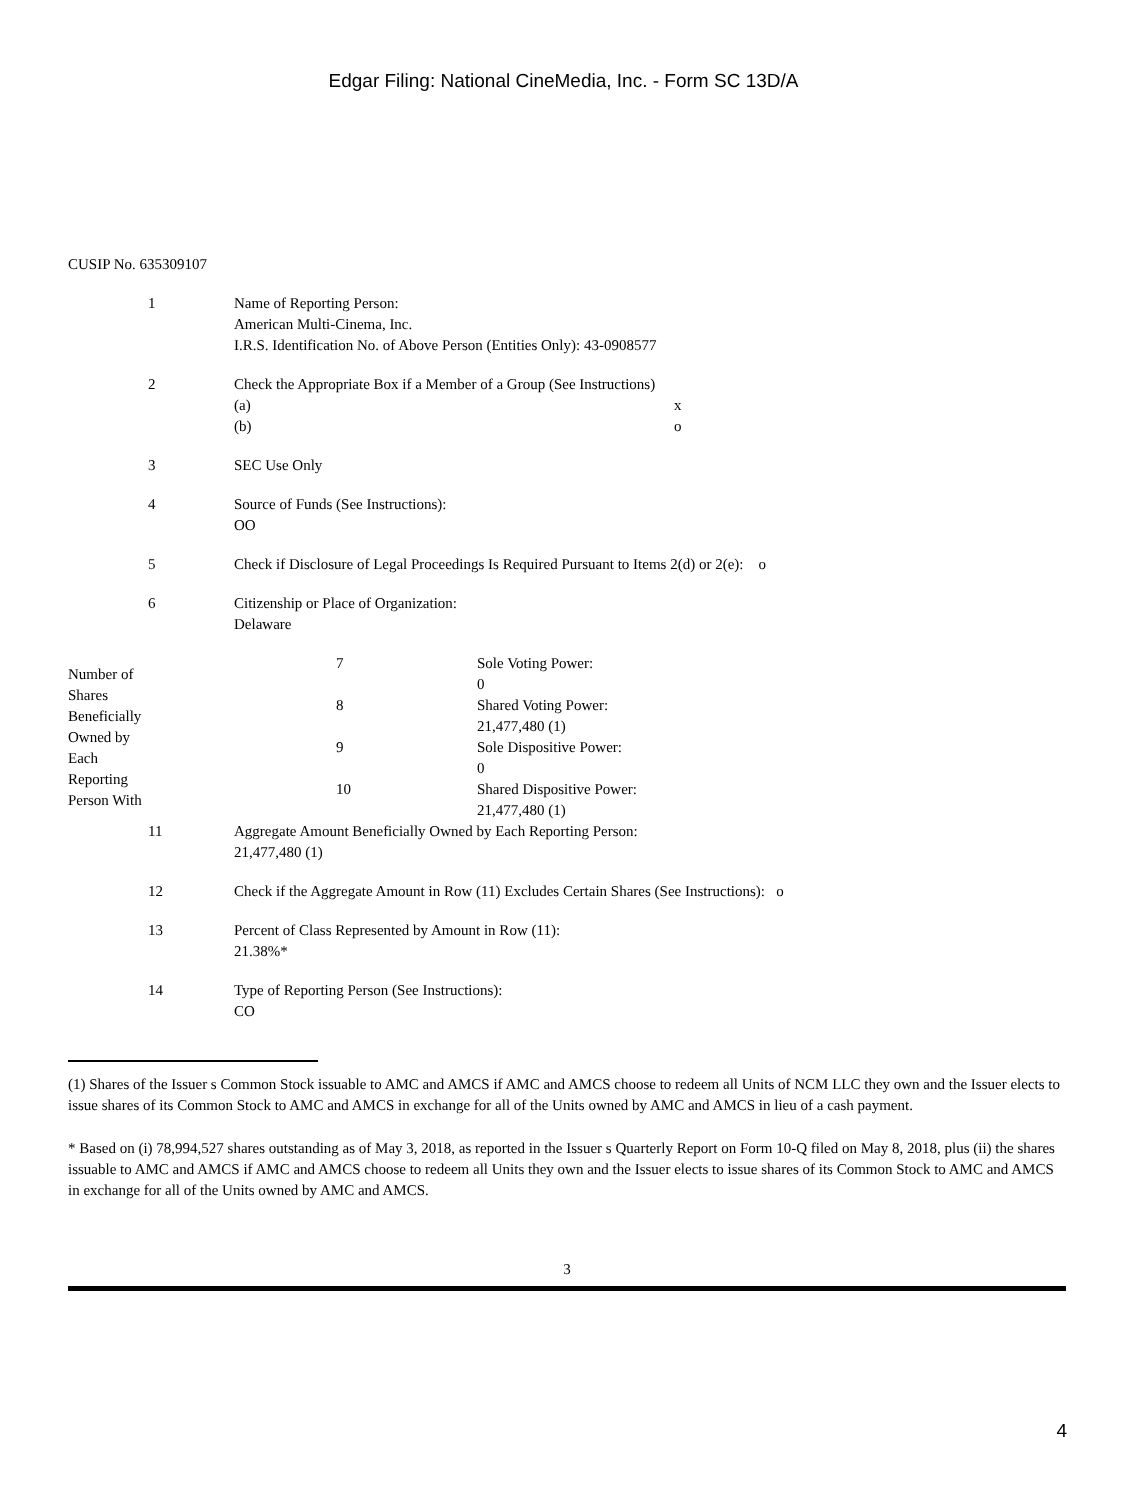Edgar Filing: National CineMedia, Inc. - Form SC 13D/A
CUSIP No. 635309107
| 1 | Name of Reporting Person: American Multi-Cinema, Inc. I.R.S. Identification No. of Above Person (Entities Only): 43-0908577 |
| 2 | Check the Appropriate Box if a Member of a Group (See Instructions) (a) x (b) o |
| 3 | SEC Use Only |
| 4 | Source of Funds (See Instructions): OO |
| 5 | Check if Disclosure of Legal Proceedings Is Required Pursuant to Items 2(d) or 2(e): o |
| 6 | Citizenship or Place of Organization: Delaware |
| Number of Shares Beneficially Owned by Each Reporting Person With | 7 | Sole Voting Power: 0 |
| | 8 | Shared Voting Power: 21,477,480 (1) |
| | 9 | Sole Dispositive Power: 0 |
| | 10 | Shared Dispositive Power: 21,477,480 (1) |
| 11 | Aggregate Amount Beneficially Owned by Each Reporting Person: 21,477,480 (1) |
| 12 | Check if the Aggregate Amount in Row (11) Excludes Certain Shares (See Instructions): o |
| 13 | Percent of Class Represented by Amount in Row (11): 21.38%* |
| 14 | Type of Reporting Person (See Instructions): CO |
(1) Shares of the Issuer s Common Stock issuable to AMC and AMCS if AMC and AMCS choose to redeem all Units of NCM LLC they own and the Issuer elects to issue shares of its Common Stock to AMC and AMCS in exchange for all of the Units owned by AMC and AMCS in lieu of a cash payment.
* Based on (i) 78,994,527 shares outstanding as of May 3, 2018, as reported in the Issuer s Quarterly Report on Form 10-Q filed on May 8, 2018, plus (ii) the shares issuable to AMC and AMCS if AMC and AMCS choose to redeem all Units they own and the Issuer elects to issue shares of its Common Stock to AMC and AMCS in exchange for all of the Units owned by AMC and AMCS.
3
4